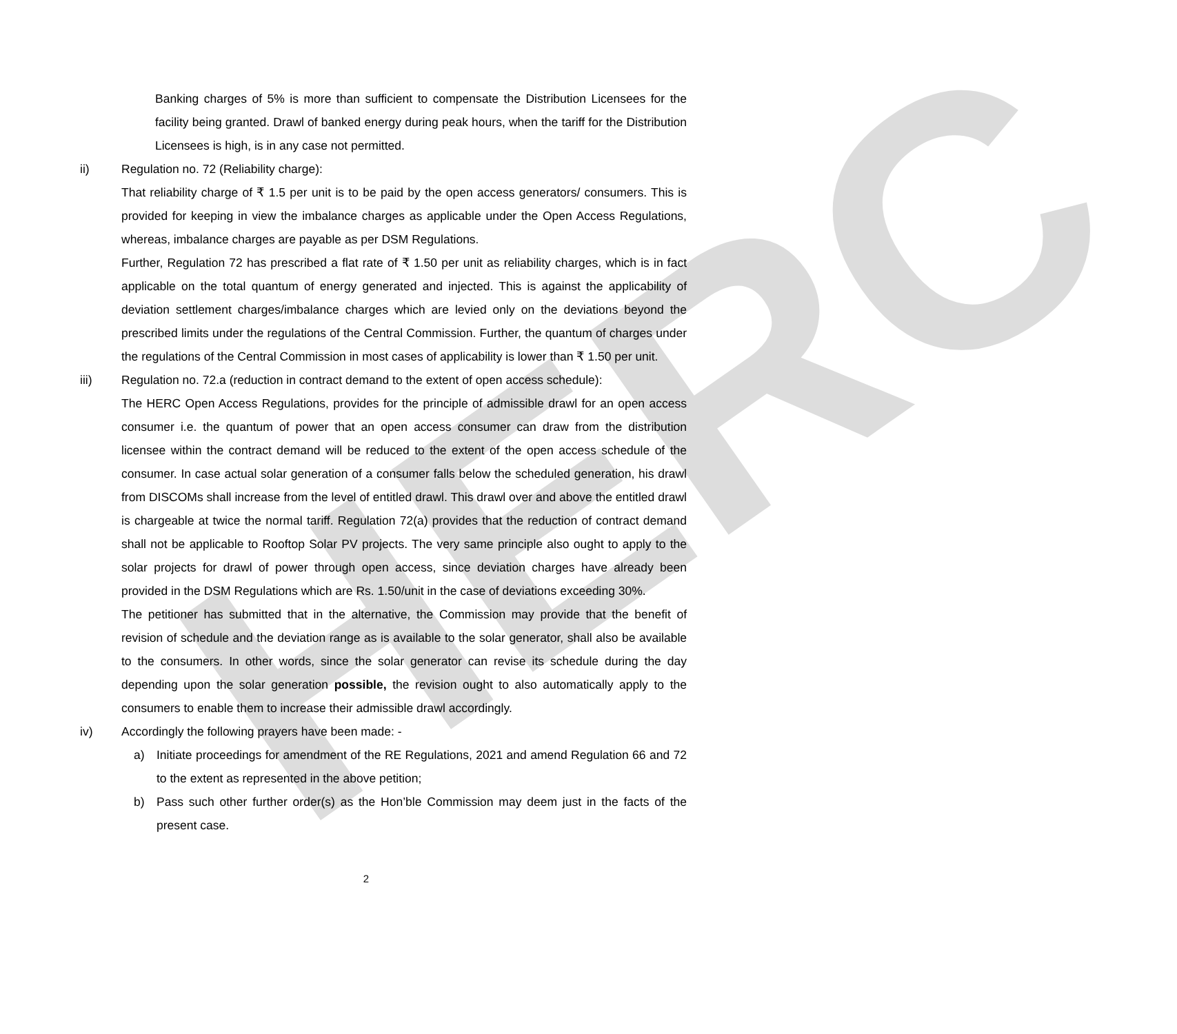HERC
Banking charges of 5% is more than sufficient to compensate the Distribution Licensees for the facility being granted. Drawl of banked energy during peak hours, when the tariff for the Distribution Licensees is high, is in any case not permitted.
ii) Regulation no. 72 (Reliability charge):
That reliability charge of ₹ 1.5 per unit is to be paid by the open access generators/ consumers. This is provided for keeping in view the imbalance charges as applicable under the Open Access Regulations, whereas, imbalance charges are payable as per DSM Regulations.
Further, Regulation 72 has prescribed a flat rate of ₹ 1.50 per unit as reliability charges, which is in fact applicable on the total quantum of energy generated and injected. This is against the applicability of deviation settlement charges/imbalance charges which are levied only on the deviations beyond the prescribed limits under the regulations of the Central Commission. Further, the quantum of charges under the regulations of the Central Commission in most cases of applicability is lower than ₹ 1.50 per unit.
iii) Regulation no. 72.a (reduction in contract demand to the extent of open access schedule):
The HERC Open Access Regulations, provides for the principle of admissible drawl for an open access consumer i.e. the quantum of power that an open access consumer can draw from the distribution licensee within the contract demand will be reduced to the extent of the open access schedule of the consumer. In case actual solar generation of a consumer falls below the scheduled generation, his drawl from DISCOMs shall increase from the level of entitled drawl. This drawl over and above the entitled drawl is chargeable at twice the normal tariff. Regulation 72(a) provides that the reduction of contract demand shall not be applicable to Rooftop Solar PV projects. The very same principle also ought to apply to the solar projects for drawl of power through open access, since deviation charges have already been provided in the DSM Regulations which are Rs. 1.50/unit in the case of deviations exceeding 30%.
The petitioner has submitted that in the alternative, the Commission may provide that the benefit of revision of schedule and the deviation range as is available to the solar generator, shall also be available to the consumers. In other words, since the solar generator can revise its schedule during the day depending upon the solar generation possible, the revision ought to also automatically apply to the consumers to enable them to increase their admissible drawl accordingly.
iv) Accordingly the following prayers have been made: -
a) Initiate proceedings for amendment of the RE Regulations, 2021 and amend Regulation 66 and 72 to the extent as represented in the above petition;
b) Pass such other further order(s) as the Hon’ble Commission may deem just in the facts of the present case.
2